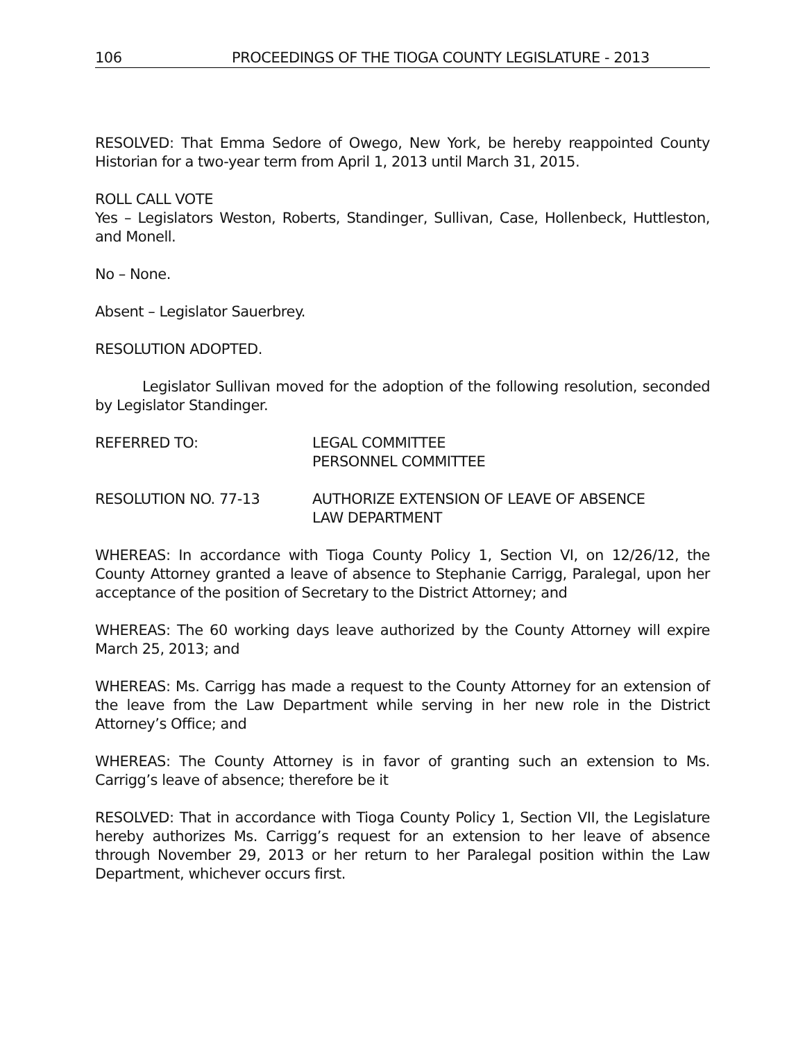106 PROCEEDINGS OF THE TIOGA COUNTY LEGISLATURE - 2013
RESOLVED: That Emma Sedore of Owego, New York, be hereby reappointed County Historian for a two-year term from April 1, 2013 until March 31, 2015.
ROLL CALL VOTE
Yes – Legislators Weston, Roberts, Standinger, Sullivan, Case, Hollenbeck, Huttleston, and Monell.
No – None.
Absent – Legislator Sauerbrey.
RESOLUTION ADOPTED.
Legislator Sullivan moved for the adoption of the following resolution, seconded by Legislator Standinger.
REFERRED TO: LEGAL COMMITTEE
PERSONNEL COMMITTEE
RESOLUTION NO. 77-13 AUTHORIZE EXTENSION OF LEAVE OF ABSENCE
LAW DEPARTMENT
WHEREAS: In accordance with Tioga County Policy 1, Section VI, on 12/26/12, the County Attorney granted a leave of absence to Stephanie Carrigg, Paralegal, upon her acceptance of the position of Secretary to the District Attorney; and
WHEREAS: The 60 working days leave authorized by the County Attorney will expire March 25, 2013; and
WHEREAS: Ms. Carrigg has made a request to the County Attorney for an extension of the leave from the Law Department while serving in her new role in the District Attorney’s Office; and
WHEREAS: The County Attorney is in favor of granting such an extension to Ms. Carrigg’s leave of absence; therefore be it
RESOLVED: That in accordance with Tioga County Policy 1, Section VII, the Legislature hereby authorizes Ms. Carrigg’s request for an extension to her leave of absence through November 29, 2013 or her return to her Paralegal position within the Law Department, whichever occurs first.